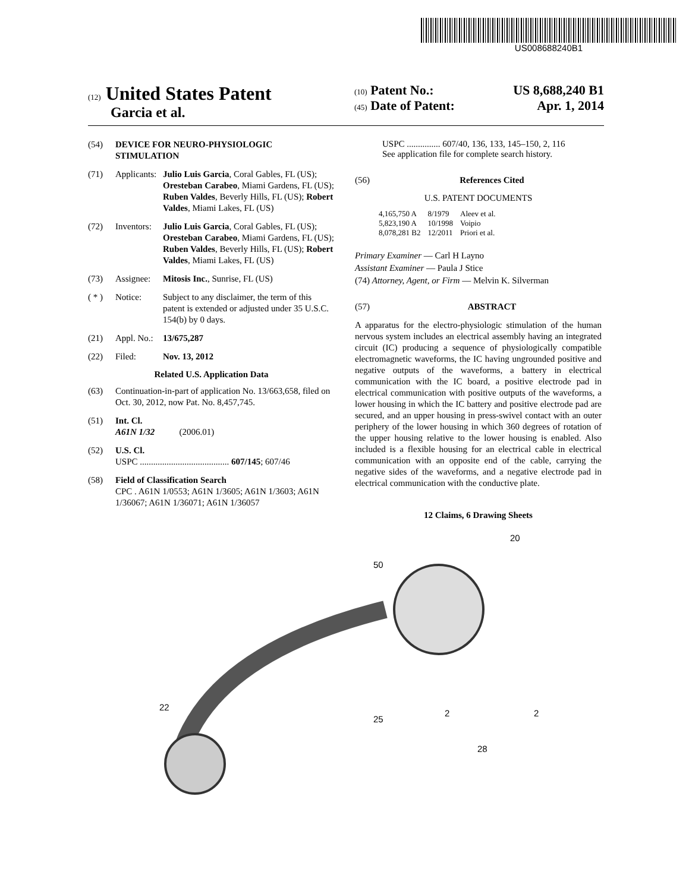US008688240B1
(12) United States Patent
Garcia et al.
(10) Patent No.: US 8,688,240 B1
(45) Date of Patent: Apr. 1, 2014
(54) DEVICE FOR NEURO-PHYSIOLOGIC STIMULATION
(71) Applicants: Julio Luis Garcia, Coral Gables, FL (US); Oresteban Carabeo, Miami Gardens, FL (US); Ruben Valdes, Beverly Hills, FL (US); Robert Valdes, Miami Lakes, FL (US)
(72) Inventors: Julio Luis Garcia, Coral Gables, FL (US); Oresteban Carabeo, Miami Gardens, FL (US); Ruben Valdes, Beverly Hills, FL (US); Robert Valdes, Miami Lakes, FL (US)
(73) Assignee: Mitosis Inc., Sunrise, FL (US)
( * ) Notice: Subject to any disclaimer, the term of this patent is extended or adjusted under 35 U.S.C. 154(b) by 0 days.
(21) Appl. No.: 13/675,287
(22) Filed: Nov. 13, 2012
Related U.S. Application Data
(63) Continuation-in-part of application No. 13/663,658, filed on Oct. 30, 2012, now Pat. No. 8,457,745.
(51) Int. Cl.
A61N 1/32 (2006.01)
(52) U.S. Cl.
USPC ........................................ 607/145; 607/46
(58) Field of Classification Search
CPC . A61N 1/0553; A61N 1/3605; A61N 1/3603; A61N 1/36067; A61N 1/36071; A61N 1/36057
USPC ............... 607/40, 136, 133, 145–150, 2, 116
See application file for complete search history.
(56) References Cited
U.S. PATENT DOCUMENTS
| 4,165,750 A | 8/1979 | Aleev et al. |
| 5,823,190 A | 10/1998 | Voipio |
| 8,078,281 B2 | 12/2011 | Priori et al. |
Primary Examiner — Carl H Layno
Assistant Examiner — Paula J Stice
(74) Attorney, Agent, or Firm — Melvin K. Silverman
(57) ABSTRACT
A apparatus for the electro-physiologic stimulation of the human nervous system includes an electrical assembly having an integrated circuit (IC) producing a sequence of physiologically compatible electromagnetic waveforms, the IC having ungrounded positive and negative outputs of the waveforms, a battery in electrical communication with the IC board, a positive electrode pad in electrical communication with positive outputs of the waveforms, a lower housing in which the IC battery and positive electrode pad are secured, and an upper housing in press-swivel contact with an outer periphery of the lower housing in which 360 degrees of rotation of the upper housing relative to the lower housing is enabled. Also included is a flexible housing for an electrical cable in electrical communication with an opposite end of the cable, carrying the negative sides of the waveforms, and a negative electrode pad in electrical communication with the conductive plate.
12 Claims, 6 Drawing Sheets
50
20
22
25
2
2
28